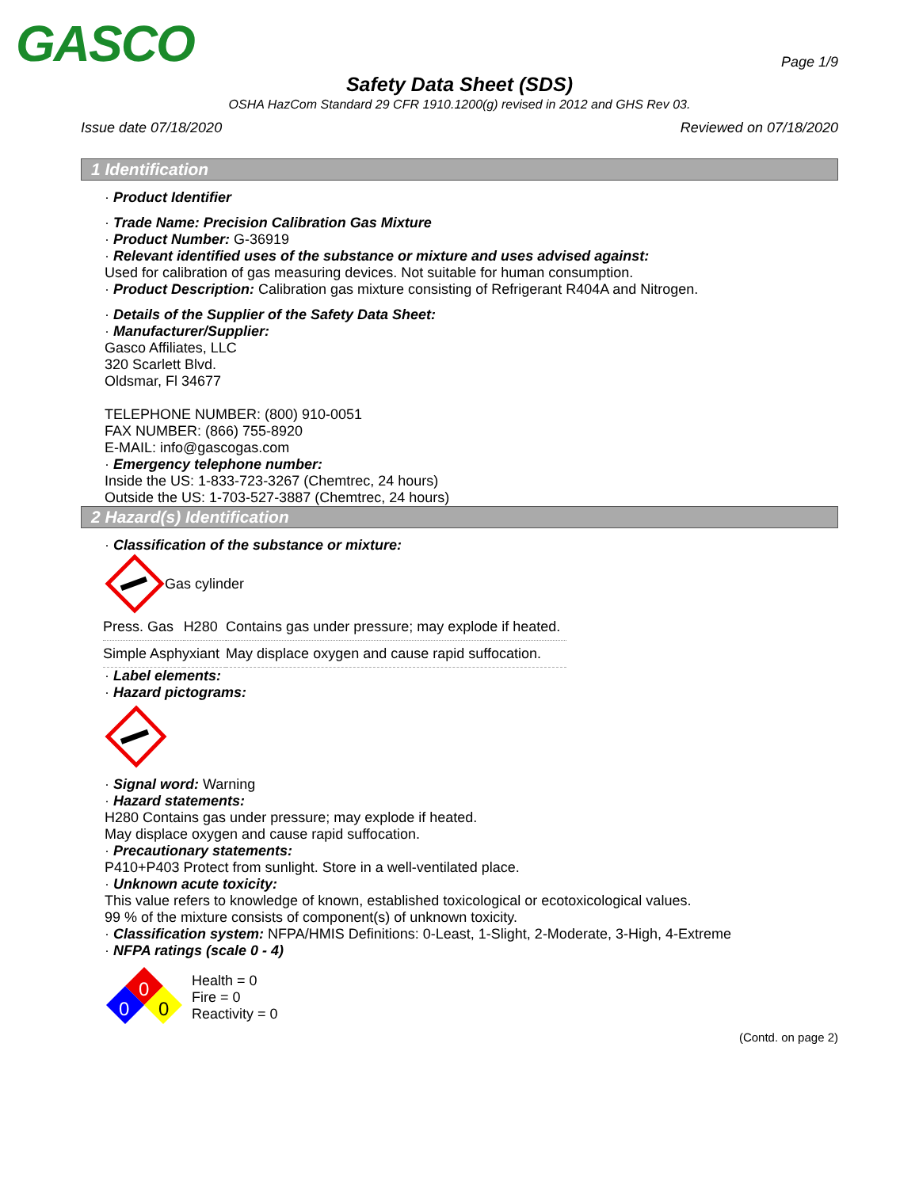GASCO
Page 1/9
Safety Data Sheet (SDS)
OSHA HazCom Standard 29 CFR 1910.1200(g) revised in 2012 and GHS Rev 03.
Issue date 07/18/2020 Reviewed on 07/18/2020
1 Identification
· Product Identifier
· Trade Name: Precision Calibration Gas Mixture
· Product Number: G-36919
· Relevant identified uses of the substance or mixture and uses advised against:
Used for calibration of gas measuring devices. Not suitable for human consumption.
· Product Description: Calibration gas mixture consisting of Refrigerant R404A and Nitrogen.
· Details of the Supplier of the Safety Data Sheet:
· Manufacturer/Supplier:
Gasco Affiliates, LLC
320 Scarlett Blvd.
Oldsmar, Fl 34677
TELEPHONE NUMBER: (800) 910-0051
FAX NUMBER: (866) 755-8920
E-MAIL: info@gascogas.com
· Emergency telephone number:
Inside the US: 1-833-723-3267 (Chemtrec, 24 hours)
Outside the US: 1-703-527-3887 (Chemtrec, 24 hours)
2 Hazard(s) Identification
· Classification of the substance or mixture:
Gas cylinder
| Press. Gas | H280 | Contains gas under pressure; may explode if heated. |
| Simple Asphyxiant | | May displace oxygen and cause rapid suffocation. |
· Label elements:
· Hazard pictograms:
· Signal word: Warning
· Hazard statements:
H280 Contains gas under pressure; may explode if heated.
May displace oxygen and cause rapid suffocation.
· Precautionary statements:
P410+P403 Protect from sunlight. Store in a well-ventilated place.
· Unknown acute toxicity:
This value refers to knowledge of known, established toxicological or ecotoxicological values.
99 % of the mixture consists of component(s) of unknown toxicity.
· Classification system: NFPA/HMIS Definitions: 0-Least, 1-Slight, 2-Moderate, 3-High, 4-Extreme
· NFPA ratings (scale 0 - 4)
0
0
0
Health = 0
Fire = 0
Reactivity = 0
(Contd. on page 2)